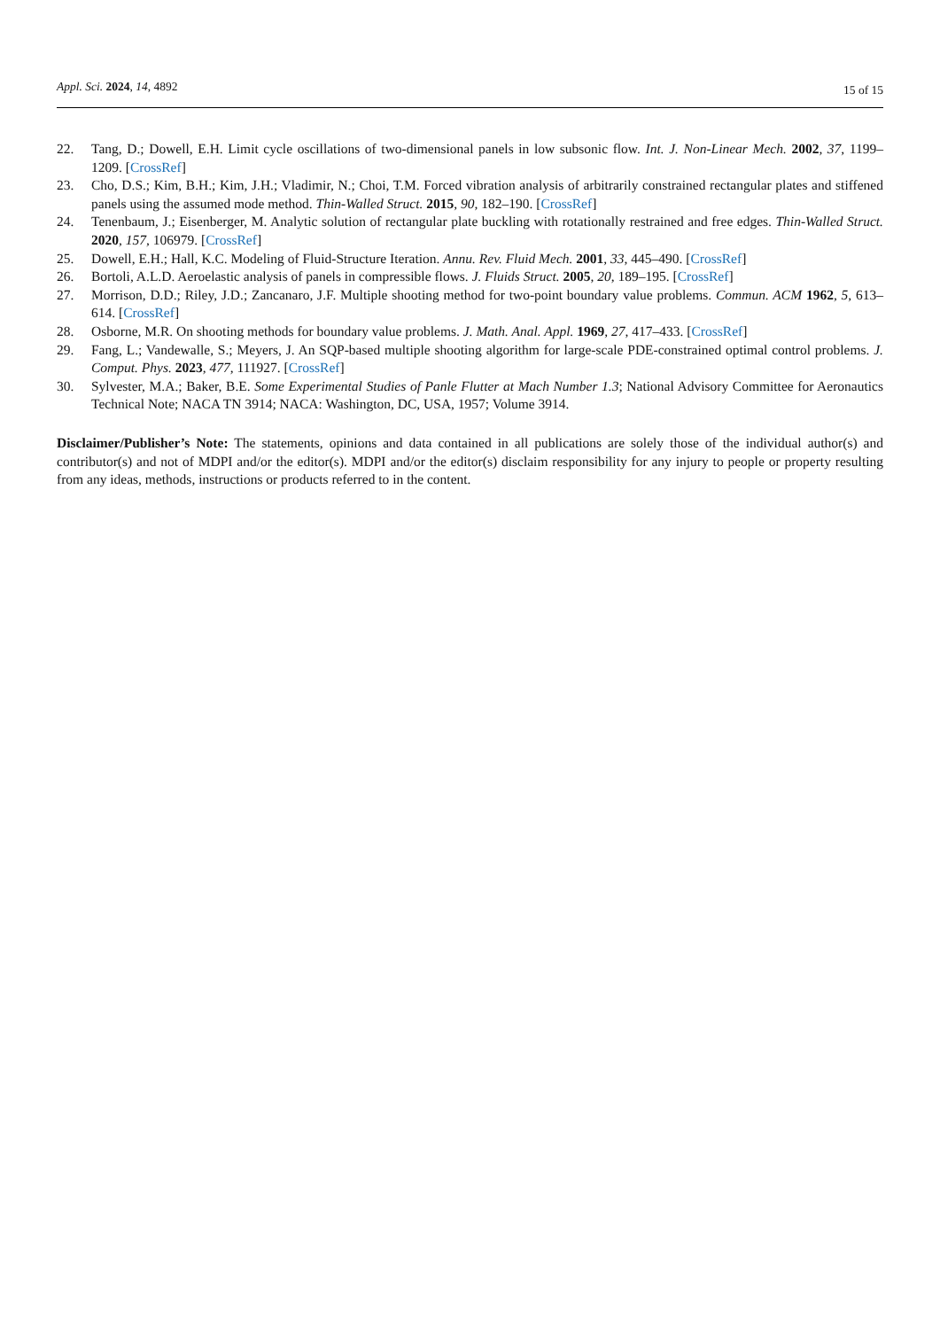Appl. Sci. 2024, 14, 4892
15 of 15
22. Tang, D.; Dowell, E.H. Limit cycle oscillations of two-dimensional panels in low subsonic flow. Int. J. Non-Linear Mech. 2002, 37, 1199–1209. [CrossRef]
23. Cho, D.S.; Kim, B.H.; Kim, J.H.; Vladimir, N.; Choi, T.M. Forced vibration analysis of arbitrarily constrained rectangular plates and stiffened panels using the assumed mode method. Thin-Walled Struct. 2015, 90, 182–190. [CrossRef]
24. Tenenbaum, J.; Eisenberger, M. Analytic solution of rectangular plate buckling with rotationally restrained and free edges. Thin-Walled Struct. 2020, 157, 106979. [CrossRef]
25. Dowell, E.H.; Hall, K.C. Modeling of Fluid-Structure Iteration. Annu. Rev. Fluid Mech. 2001, 33, 445–490. [CrossRef]
26. Bortoli, A.L.D. Aeroelastic analysis of panels in compressible flows. J. Fluids Struct. 2005, 20, 189–195. [CrossRef]
27. Morrison, D.D.; Riley, J.D.; Zancanaro, J.F. Multiple shooting method for two-point boundary value problems. Commun. ACM 1962, 5, 613–614. [CrossRef]
28. Osborne, M.R. On shooting methods for boundary value problems. J. Math. Anal. Appl. 1969, 27, 417–433. [CrossRef]
29. Fang, L.; Vandewalle, S.; Meyers, J. An SQP-based multiple shooting algorithm for large-scale PDE-constrained optimal control problems. J. Comput. Phys. 2023, 477, 111927. [CrossRef]
30. Sylvester, M.A.; Baker, B.E. Some Experimental Studies of Panle Flutter at Mach Number 1.3; National Advisory Committee for Aeronautics Technical Note; NACA TN 3914; NACA: Washington, DC, USA, 1957; Volume 3914.
Disclaimer/Publisher’s Note: The statements, opinions and data contained in all publications are solely those of the individual author(s) and contributor(s) and not of MDPI and/or the editor(s). MDPI and/or the editor(s) disclaim responsibility for any injury to people or property resulting from any ideas, methods, instructions or products referred to in the content.